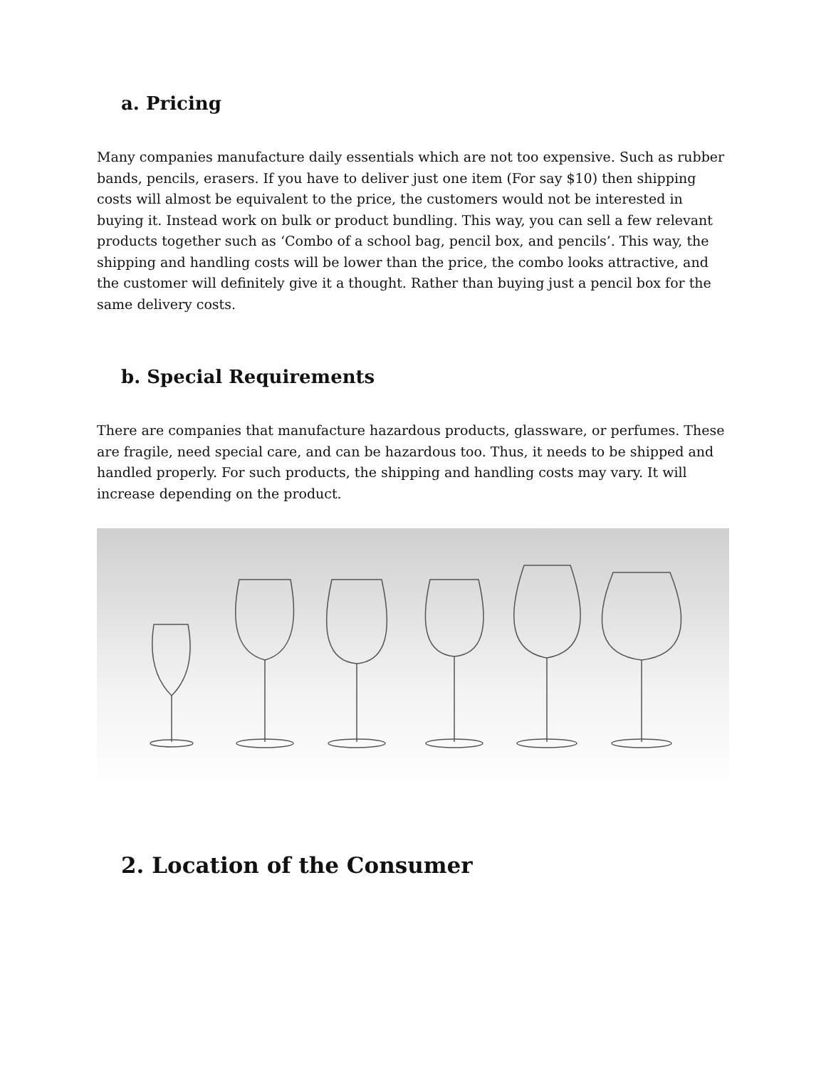a. Pricing
Many companies manufacture daily essentials which are not too expensive. Such as rubber bands, pencils, erasers. If you have to deliver just one item (For say $10) then shipping costs will almost be equivalent to the price, the customers would not be interested in buying it. Instead work on bulk or product bundling. This way, you can sell a few relevant products together such as ‘Combo of a school bag, pencil box, and pencils’. This way, the shipping and handling costs will be lower than the price, the combo looks attractive, and the customer will definitely give it a thought. Rather than buying just a pencil box for the same delivery costs.
b. Special Requirements
There are companies that manufacture hazardous products, glassware, or perfumes. These are fragile, need special care, and can be hazardous too. Thus, it needs to be shipped and handled properly. For such products, the shipping and handling costs may vary. It will increase depending on the product.
2. Location of the Consumer